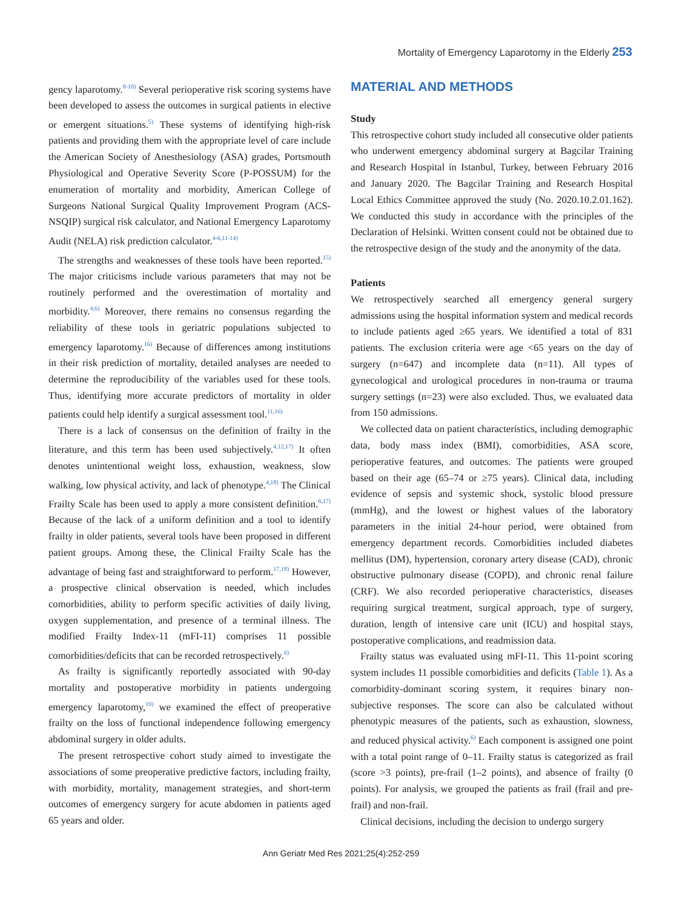Mortality of Emergency Laparotomy in the Elderly 253
gency laparotomy.<sup>8-10)</sup> Several perioperative risk scoring systems have been developed to assess the outcomes in surgical patients in elective or emergent situations.<sup>5)</sup> These systems of identifying high-risk patients and providing them with the appropriate level of care include the American Society of Anesthesiology (ASA) grades, Portsmouth Physiological and Operative Severity Score (P-POSSUM) for the enumeration of mortality and morbidity, American College of Surgeons National Surgical Quality Improvement Program (ACS-NSQIP) surgical risk calculator, and National Emergency Laparotomy Audit (NELA) risk prediction calculator.<sup>4-6,11-14)</sup>
The strengths and weaknesses of these tools have been reported.<sup>15)</sup> The major criticisms include various parameters that may not be routinely performed and the overestimation of mortality and morbidity.<sup>4,6)</sup> Moreover, there remains no consensus regarding the reliability of these tools in geriatric populations subjected to emergency laparotomy.<sup>16)</sup> Because of differences among institutions in their risk prediction of mortality, detailed analyses are needed to determine the reproducibility of the variables used for these tools. Thus, identifying more accurate predictors of mortality in older patients could help identify a surgical assessment tool.<sup>11,16)</sup>
There is a lack of consensus on the definition of frailty in the literature, and this term has been used subjectively.<sup>4,12,17)</sup> It often denotes unintentional weight loss, exhaustion, weakness, slow walking, low physical activity, and lack of phenotype.<sup>4,18)</sup> The Clinical Frailty Scale has been used to apply a more consistent definition.<sup>6,17)</sup> Because of the lack of a uniform definition and a tool to identify frailty in older patients, several tools have been proposed in different patient groups. Among these, the Clinical Frailty Scale has the advantage of being fast and straightforward to perform.<sup>17,18)</sup> However, a prospective clinical observation is needed, which includes comorbidities, ability to perform specific activities of daily living, oxygen supplementation, and presence of a terminal illness. The modified Frailty Index-11 (mFI-11) comprises 11 possible comorbidities/deficits that can be recorded retrospectively.<sup>6)</sup>
As frailty is significantly reportedly associated with 90-day mortality and postoperative morbidity in patients undergoing emergency laparotomy,<sup>19)</sup> we examined the effect of preoperative frailty on the loss of functional independence following emergency abdominal surgery in older adults.
The present retrospective cohort study aimed to investigate the associations of some preoperative predictive factors, including frailty, with morbidity, mortality, management strategies, and short-term outcomes of emergency surgery for acute abdomen in patients aged 65 years and older.
MATERIAL AND METHODS
Study
This retrospective cohort study included all consecutive older patients who underwent emergency abdominal surgery at Bagcilar Training and Research Hospital in Istanbul, Turkey, between February 2016 and January 2020. The Bagcilar Training and Research Hospital Local Ethics Committee approved the study (No. 2020.10.2.01.162). We conducted this study in accordance with the principles of the Declaration of Helsinki. Written consent could not be obtained due to the retrospective design of the study and the anonymity of the data.
Patients
We retrospectively searched all emergency general surgery admissions using the hospital information system and medical records to include patients aged ≥65 years. We identified a total of 831 patients. The exclusion criteria were age <65 years on the day of surgery (n=647) and incomplete data (n=11). All types of gynecological and urological procedures in non-trauma or trauma surgery settings (n=23) were also excluded. Thus, we evaluated data from 150 admissions.
We collected data on patient characteristics, including demographic data, body mass index (BMI), comorbidities, ASA score, perioperative features, and outcomes. The patients were grouped based on their age (65–74 or ≥75 years). Clinical data, including evidence of sepsis and systemic shock, systolic blood pressure (mmHg), and the lowest or highest values of the laboratory parameters in the initial 24-hour period, were obtained from emergency department records. Comorbidities included diabetes mellitus (DM), hypertension, coronary artery disease (CAD), chronic obstructive pulmonary disease (COPD), and chronic renal failure (CRF). We also recorded perioperative characteristics, diseases requiring surgical treatment, surgical approach, type of surgery, duration, length of intensive care unit (ICU) and hospital stays, postoperative complications, and readmission data.
Frailty status was evaluated using mFI-11. This 11-point scoring system includes 11 possible comorbidities and deficits (Table 1). As a comorbidity-dominant scoring system, it requires binary non-subjective responses. The score can also be calculated without phenotypic measures of the patients, such as exhaustion, slowness, and reduced physical activity.<sup>6)</sup> Each component is assigned one point with a total point range of 0–11. Frailty status is categorized as frail (score >3 points), pre-frail (1–2 points), and absence of frailty (0 points). For analysis, we grouped the patients as frail (frail and pre-frail) and non-frail.
Clinical decisions, including the decision to undergo surgery
Ann Geriatr Med Res 2021;25(4):252-259